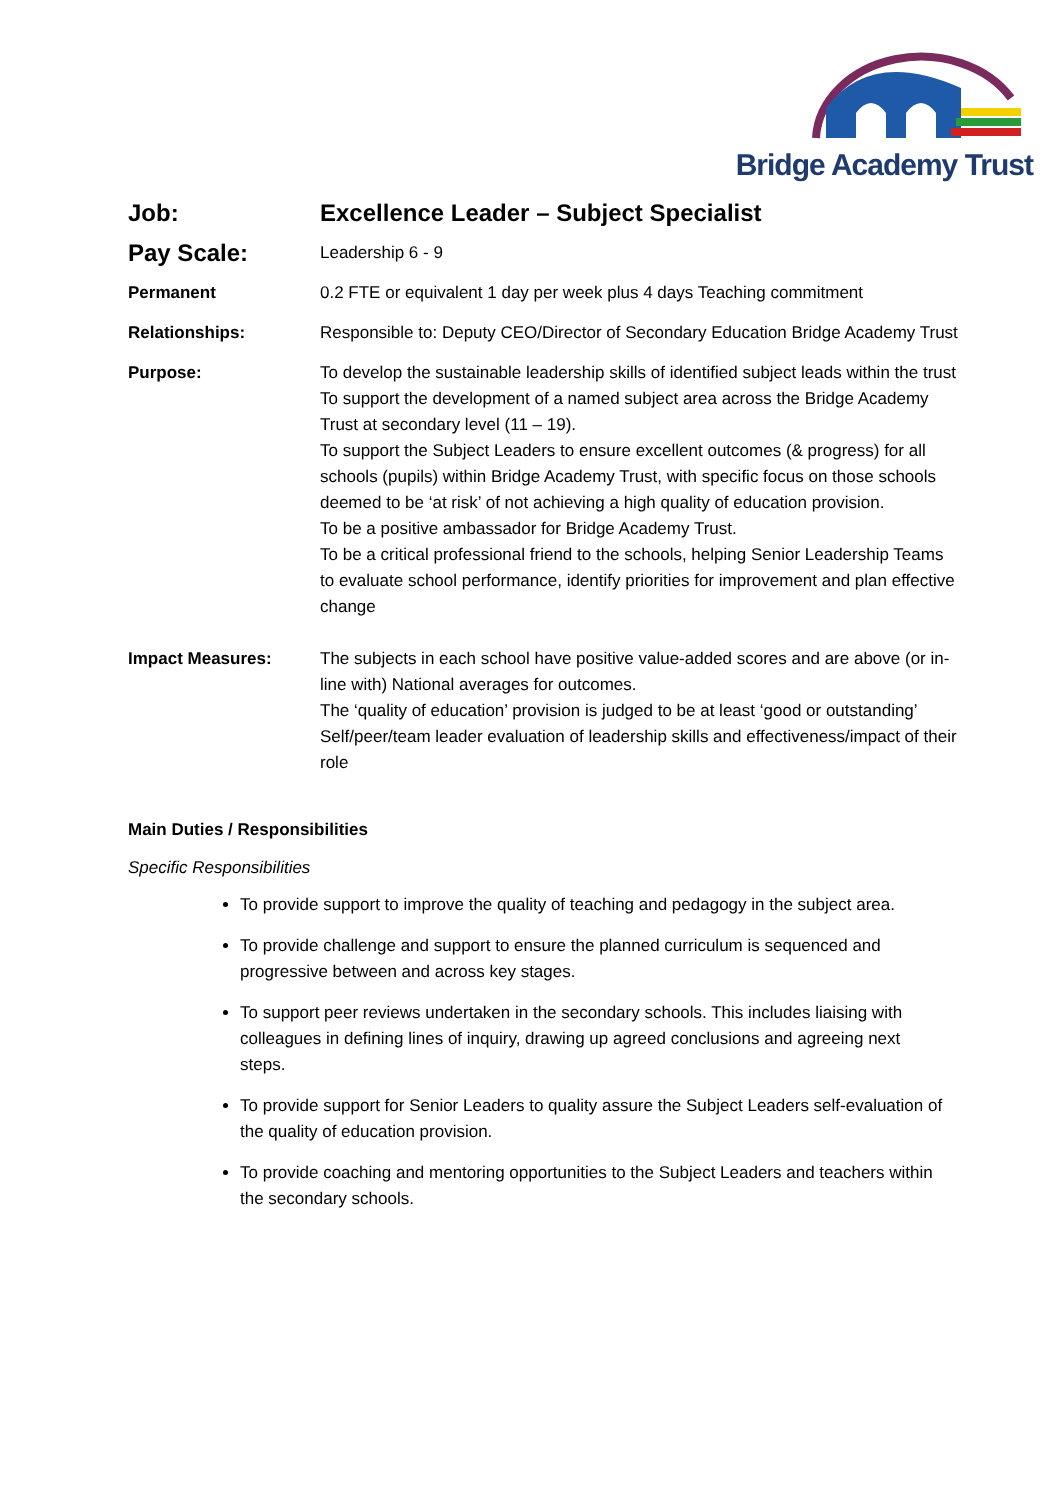Bridge Academy Trust
| Job: | Excellence Leader – Subject Specialist |
| Pay Scale: | Leadership 6 - 9 |
| Permanent | 0.2 FTE or equivalent 1 day per week plus 4 days Teaching commitment |
| Relationships: | Responsible to: Deputy CEO/Director of Secondary Education Bridge Academy Trust |
| Purpose: | To develop the sustainable leadership skills of identified subject leads within the trust To support the development of a named subject area across the Bridge Academy Trust at secondary level (11 – 19). To support the Subject Leaders to ensure excellent outcomes (& progress) for all schools (pupils) within Bridge Academy Trust, with specific focus on those schools deemed to be ‘at risk’ of not achieving a high quality of education provision. To be a positive ambassador for Bridge Academy Trust. To be a critical professional friend to the schools, helping Senior Leadership Teams to evaluate school performance, identify priorities for improvement and plan effective change |
| Impact Measures: | The subjects in each school have positive value-added scores and are above (or in-line with) National averages for outcomes. The ‘quality of education’ provision is judged to be at least ‘good or outstanding’ Self/peer/team leader evaluation of leadership skills and effectiveness/impact of their role |
Main Duties / Responsibilities
Specific Responsibilities
To provide support to improve the quality of teaching and pedagogy in the subject area.
To provide challenge and support to ensure the planned curriculum is sequenced and progressive between and across key stages.
To support peer reviews undertaken in the secondary schools. This includes liaising with colleagues in defining lines of inquiry, drawing up agreed conclusions and agreeing next steps.
To provide support for Senior Leaders to quality assure the Subject Leaders self-evaluation of the quality of education provision.
To provide coaching and mentoring opportunities to the Subject Leaders and teachers within the secondary schools.